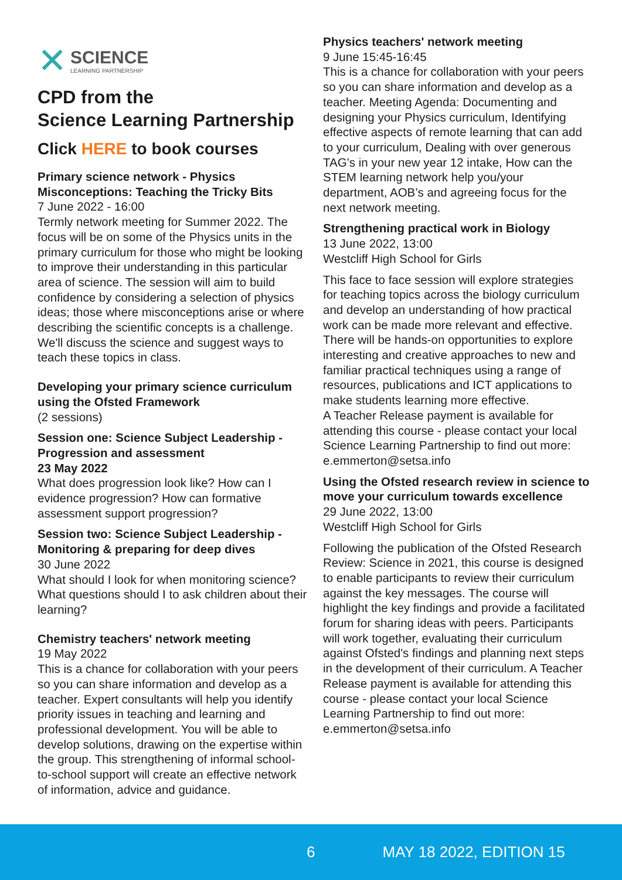✕ SCIENCE
LEARNING PARTNERSHIP
CPD from the
Science Learning Partnership
Click HERE to book courses
Primary science network - Physics Misconceptions: Teaching the Tricky Bits
7 June 2022 - 16:00
Termly network meeting for Summer 2022. The focus will be on some of the Physics units in the primary curriculum for those who might be looking to improve their understanding in this particular area of science. The session will aim to build confidence by considering a selection of physics ideas; those where misconceptions arise or where describing the scientific concepts is a challenge. We'll discuss the science and suggest ways to teach these topics in class.
Developing your primary science curriculum using the Ofsted Framework
(2 sessions)
Session one: Science Subject Leadership - Progression and assessment
23 May 2022
What does progression look like? How can I evidence progression? How can formative assessment support progression?
Session two: Science Subject Leadership - Monitoring & preparing for deep dives
30 June 2022
What should I look for when monitoring science? What questions should I to ask children about their learning?
Chemistry teachers' network meeting
19 May 2022
This is a chance for collaboration with your peers so you can share information and develop as a teacher. Expert consultants will help you identify priority issues in teaching and learning and professional development. You will be able to develop solutions, drawing on the expertise within the group. This strengthening of informal school-to-school support will create an effective network of information, advice and guidance.
Physics teachers' network meeting
9 June 15:45-16:45
This is a chance for collaboration with your peers so you can share information and develop as a teacher. Meeting Agenda: Documenting and designing your Physics curriculum, Identifying effective aspects of remote learning that can add to your curriculum, Dealing with over generous TAG’s in your new year 12 intake, How can the STEM learning network help you/your department, AOB’s and agreeing focus for the next network meeting.
Strengthening practical work in Biology
13 June 2022, 13:00
Westcliff High School for Girls
This face to face session will explore strategies for teaching topics across the biology curriculum and develop an understanding of how practical work can be made more relevant and effective. There will be hands-on opportunities to explore interesting and creative approaches to new and familiar practical techniques using a range of resources, publications and ICT applications to make students learning more effective.
A Teacher Release payment is available for attending this course - please contact your local Science Learning Partnership to find out more: e.emmerton@setsa.info
Using the Ofsted research review in science to move your curriculum towards excellence
29 June 2022, 13:00
Westcliff High School for Girls
Following the publication of the Ofsted Research Review: Science in 2021, this course is designed to enable participants to review their curriculum against the key messages. The course will highlight the key findings and provide a facilitated forum for sharing ideas with peers. Participants will work together, evaluating their curriculum against Ofsted's findings and planning next steps in the development of their curriculum. A Teacher Release payment is available for attending this course - please contact your local Science Learning Partnership to find out more: e.emmerton@setsa.info
6 MAY 18 2022, EDITION 15